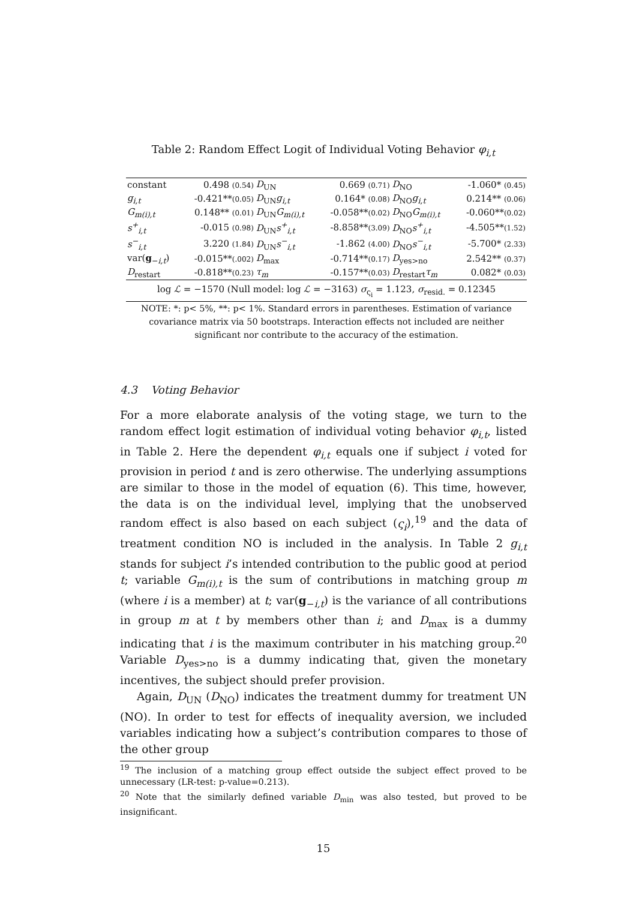Table 2: Random Effect Logit of Individual Voting Behavior φ<sub>i,t</sub>
| constant | 0.498 (0.54) | D<sub>UN</sub> | 0.669 (0.71) | D<sub>NO</sub> | -1.060* (0.45) |
| g<sub>i,t</sub> | -0.421** (0.05) | D<sub>UN</sub> g<sub>i,t</sub> | 0.164* (0.08) | D<sub>NO</sub> g<sub>i,t</sub> | 0.214** (0.06) |
| G<sub>m(i),t</sub> | 0.148** (0.01) | D<sub>UN</sub> G<sub>m(i),t</sub> | -0.058** (0.02) | D<sub>NO</sub> G<sub>m(i),t</sub> | -0.060** (0.02) |
| s<sup>+</sup><sub>i,t</sub> | -0.015 (0.98) | D<sub>UN</sub> s<sup>+</sup><sub>i,t</sub> | -8.858** (3.09) | D<sub>NO</sub> s<sup>+</sup><sub>i,t</sub> | -4.505** (1.52) |
| s<sup>−</sup><sub>i,t</sub> | 3.220 (1.84) | D<sub>UN</sub> s<sup>−</sup><sub>i,t</sub> | -1.862 (4.00) | D<sub>NO</sub> s<sup>−</sup><sub>i,t</sub> | -5.700* (2.33) |
| var( g<sub>−i,t</sub>) | -0.015** (.002) | D<sub>max</sub> | -0.714** (0.17) | D<sub>yes>no</sub> | 2.542** (0.37) |
| D<sub>restart</sub> | -0.818** (0.23) | τ<sub>m</sub> | -0.157** (0.03) | D<sub>restart</sub> τ<sub>m</sub> | 0.082* (0.03) |
log ℒ = −1570 (Null model: log ℒ = −3163) σ<sub>ς<sub>i</sub></sub> = 1.123, σ<sub>resid.</sub> = 0.12345
NOTE: *: p< 5%, **: p< 1%. Standard errors in parentheses. Estimation of variance covariance matrix via 50 bootstraps. Interaction effects not included are neither significant nor contribute to the accuracy of the estimation.
4.3 Voting Behavior
For a more elaborate analysis of the voting stage, we turn to the random effect logit estimation of individual voting behavior φ<sub>i,t</sub>, listed in Table 2. Here the dependent φ<sub>i,t</sub> equals one if subject i voted for provision in period t and is zero otherwise. The underlying assumptions are similar to those in the model of equation (6). This time, however, the data is on the individual level, implying that the unobserved random effect is also based on each subject (ς<sub>i</sub>),<sup>19</sup> and the data of treatment condition NO is included in the analysis. In Table 2 g<sub>i,t</sub> stands for subject i’s intended contribution to the public good at period t; variable G<sub>m(i),t</sub> is the sum of contributions in matching group m (where i is a member) at t; var(g<sub>−i,t</sub>) is the variance of all contributions in group m at t by members other than i; and D<sub>max</sub> is a dummy indicating that i is the maximum contributer in his matching group.<sup>20</sup> Variable D<sub>yes>no</sub> is a dummy indicating that, given the monetary incentives, the subject should prefer provision.
Again, D<sub>UN</sub> (D<sub>NO</sub>) indicates the treatment dummy for treatment UN (NO). In order to test for effects of inequality aversion, we included variables indicating how a subject’s contribution compares to those of the other group
<sup>19</sup> The inclusion of a matching group effect outside the subject effect proved to be unnecessary (LR-test: p-value=0.213).
<sup>20</sup> Note that the similarly defined variable D<sub>min</sub> was also tested, but proved to be insignificant.
15